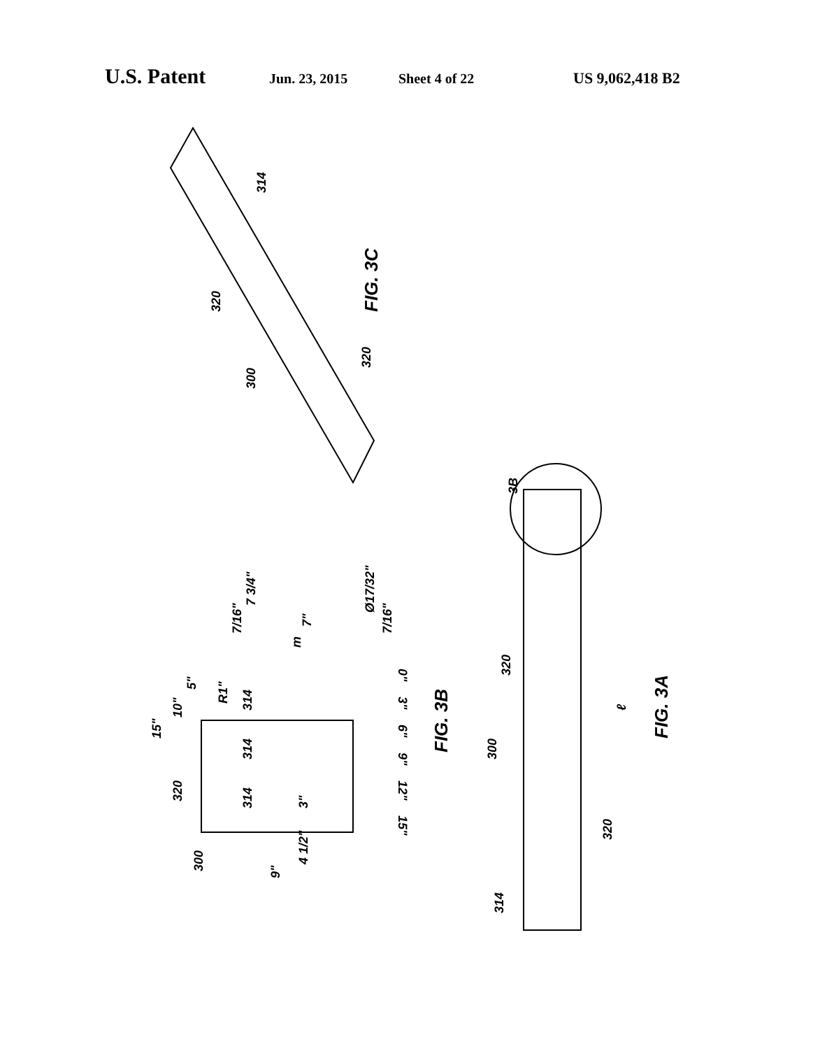U.S. Patent Jun. 23, 2015 Sheet 4 of 22 US 9,062,418 B2
314
320
300
320
FIG. 3C
FIG. 3B
314
314
314
3"
320
300
9"
4 1/2"
m
7 3/4"
7"
7/16"
Ø17/32"
7/16"
R1"
5"
10"
15"
0"
3"
6"
9"
12"
15"
3B
320
300
320
314
ℓ
FIG. 3A